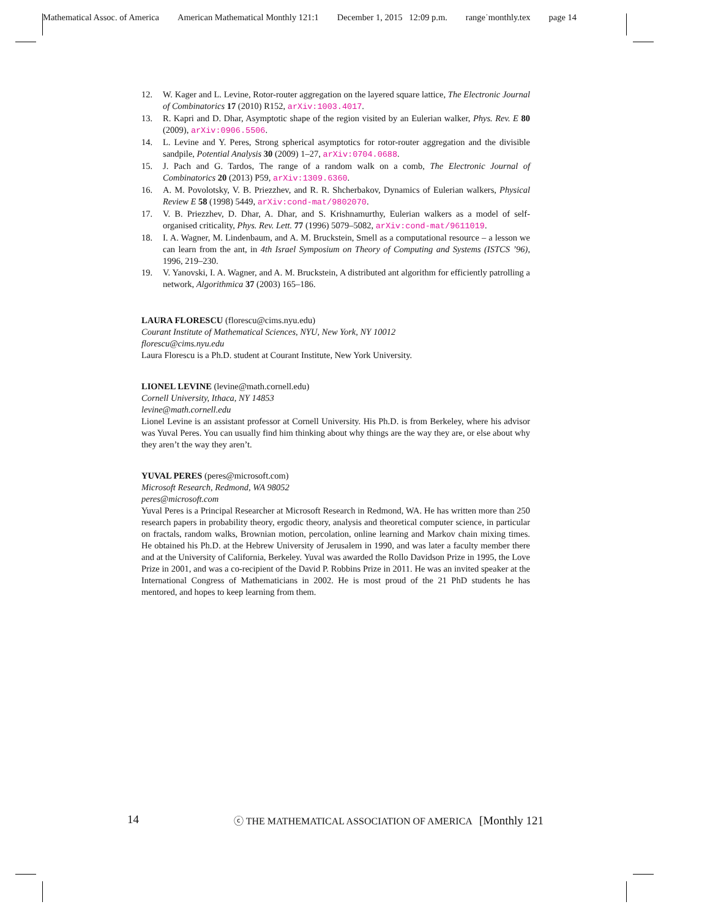Mathematical Assoc. of America American Mathematical Monthly 121:1 December 1, 2015 12:09 p.m. range˙monthly.tex page 14
12. W. Kager and L. Levine, Rotor-router aggregation on the layered square lattice, The Electronic Journal of Combinatorics 17 (2010) R152, arXiv:1003.4017.
13. R. Kapri and D. Dhar, Asymptotic shape of the region visited by an Eulerian walker, Phys. Rev. E 80 (2009), arXiv:0906.5506.
14. L. Levine and Y. Peres, Strong spherical asymptotics for rotor-router aggregation and the divisible sandpile, Potential Analysis 30 (2009) 1–27, arXiv:0704.0688.
15. J. Pach and G. Tardos, The range of a random walk on a comb, The Electronic Journal of Combinatorics 20 (2013) P59, arXiv:1309.6360.
16. A. M. Povolotsky, V. B. Priezzhev, and R. R. Shcherbakov, Dynamics of Eulerian walkers, Physical Review E 58 (1998) 5449, arXiv:cond-mat/9802070.
17. V. B. Priezzhev, D. Dhar, A. Dhar, and S. Krishnamurthy, Eulerian walkers as a model of self-organised criticality, Phys. Rev. Lett. 77 (1996) 5079–5082, arXiv:cond-mat/9611019.
18. I. A. Wagner, M. Lindenbaum, and A. M. Bruckstein, Smell as a computational resource – a lesson we can learn from the ant, in 4th Israel Symposium on Theory of Computing and Systems (ISTCS ’96), 1996, 219–230.
19. V. Yanovski, I. A. Wagner, and A. M. Bruckstein, A distributed ant algorithm for efficiently patrolling a network, Algorithmica 37 (2003) 165–186.
LAURA FLORESCU (florescu@cims.nyu.edu)
Courant Institute of Mathematical Sciences, NYU, New York, NY 10012
florescu@cims.nyu.edu
Laura Florescu is a Ph.D. student at Courant Institute, New York University.
LIONEL LEVINE (levine@math.cornell.edu)
Cornell University, Ithaca, NY 14853
levine@math.cornell.edu
Lionel Levine is an assistant professor at Cornell University. His Ph.D. is from Berkeley, where his advisor was Yuval Peres. You can usually find him thinking about why things are the way they are, or else about why they aren’t the way they aren’t.
YUVAL PERES (peres@microsoft.com)
Microsoft Research, Redmond, WA 98052
peres@microsoft.com
Yuval Peres is a Principal Researcher at Microsoft Research in Redmond, WA. He has written more than 250 research papers in probability theory, ergodic theory, analysis and theoretical computer science, in particular on fractals, random walks, Brownian motion, percolation, online learning and Markov chain mixing times. He obtained his Ph.D. at the Hebrew University of Jerusalem in 1990, and was later a faculty member there and at the University of California, Berkeley. Yuval was awarded the Rollo Davidson Prize in 1995, the Love Prize in 2001, and was a co-recipient of the David P. Robbins Prize in 2011. He was an invited speaker at the International Congress of Mathematicians in 2002. He is most proud of the 21 PhD students he has mentored, and hopes to keep learning from them.
14 ⓒ THE MATHEMATICAL ASSOCIATION OF AMERICA [Monthly 121